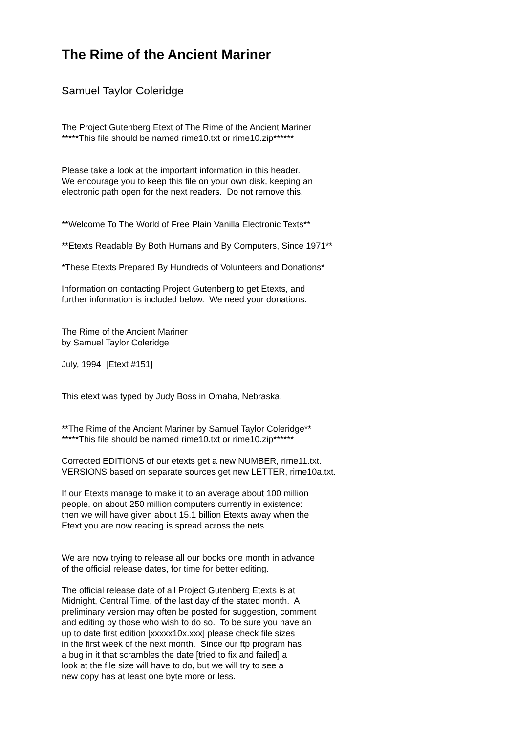The Rime of the Ancient Mariner
Samuel Taylor Coleridge
The Project Gutenberg Etext of The Rime of the Ancient Mariner *****This file should be named rime10.txt or rime10.zip******
Please take a look at the important information in this header. We encourage you to keep this file on your own disk, keeping an electronic path open for the next readers. Do not remove this.
**Welcome To The World of Free Plain Vanilla Electronic Texts**
**Etexts Readable By Both Humans and By Computers, Since 1971**
*These Etexts Prepared By Hundreds of Volunteers and Donations*
Information on contacting Project Gutenberg to get Etexts, and further information is included below. We need your donations.
The Rime of the Ancient Mariner by Samuel Taylor Coleridge
July, 1994 [Etext #151]
This etext was typed by Judy Boss in Omaha, Nebraska.
**The Rime of the Ancient Mariner by Samuel Taylor Coleridge** *****This file should be named rime10.txt or rime10.zip******
Corrected EDITIONS of our etexts get a new NUMBER, rime11.txt. VERSIONS based on separate sources get new LETTER, rime10a.txt.
If our Etexts manage to make it to an average about 100 million people, on about 250 million computers currently in existence: then we will have given about 15.1 billion Etexts away when the Etext you are now reading is spread across the nets.
We are now trying to release all our books one month in advance of the official release dates, for time for better editing.
The official release date of all Project Gutenberg Etexts is at Midnight, Central Time, of the last day of the stated month. A preliminary version may often be posted for suggestion, comment and editing by those who wish to do so. To be sure you have an up to date first edition [xxxxx10x.xxx] please check file sizes in the first week of the next month. Since our ftp program has a bug in it that scrambles the date [tried to fix and failed] a look at the file size will have to do, but we will try to see a new copy has at least one byte more or less.